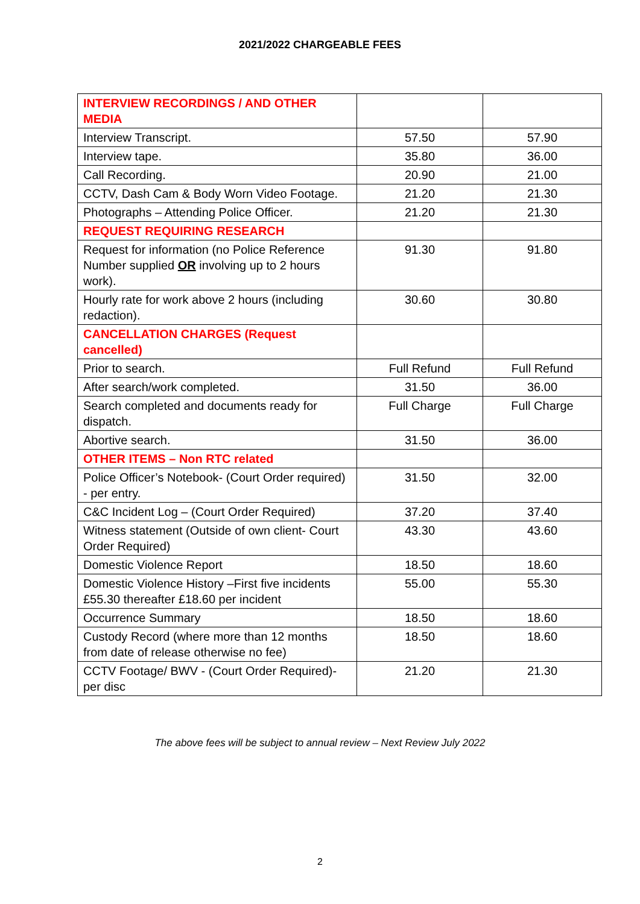2021/2022 CHARGEABLE FEES
| INTERVIEW RECORDINGS / AND OTHER MEDIA | | |
| Interview Transcript. | 57.50 | 57.90 |
| Interview tape. | 35.80 | 36.00 |
| Call Recording. | 20.90 | 21.00 |
| CCTV, Dash Cam & Body Worn Video Footage. | 21.20 | 21.30 |
| Photographs – Attending Police Officer. | 21.20 | 21.30 |
| REQUEST REQUIRING RESEARCH | | |
| Request for information (no Police Reference Number supplied OR involving up to 2 hours work). | 91.30 | 91.80 |
| Hourly rate for work above 2 hours (including redaction). | 30.60 | 30.80 |
| CANCELLATION CHARGES (Request cancelled) | | |
| Prior to search. | Full Refund | Full Refund |
| After search/work completed. | 31.50 | 36.00 |
| Search completed and documents ready for dispatch. | Full Charge | Full Charge |
| Abortive search. | 31.50 | 36.00 |
| OTHER ITEMS – Non RTC related | | |
| Police Officer’s Notebook- (Court Order required) - per entry. | 31.50 | 32.00 |
| C&C Incident Log – (Court Order Required) | 37.20 | 37.40 |
| Witness statement (Outside of own client- Court Order Required) | 43.30 | 43.60 |
| Domestic Violence Report | 18.50 | 18.60 |
| Domestic Violence History –First five incidents £55.30 thereafter £18.60 per incident | 55.00 | 55.30 |
| Occurrence Summary | 18.50 | 18.60 |
| Custody Record (where more than 12 months from date of release otherwise no fee) | 18.50 | 18.60 |
| CCTV Footage/ BWV - (Court Order Required)- per disc | 21.20 | 21.30 |
The above fees will be subject to annual review – Next Review July 2022
2